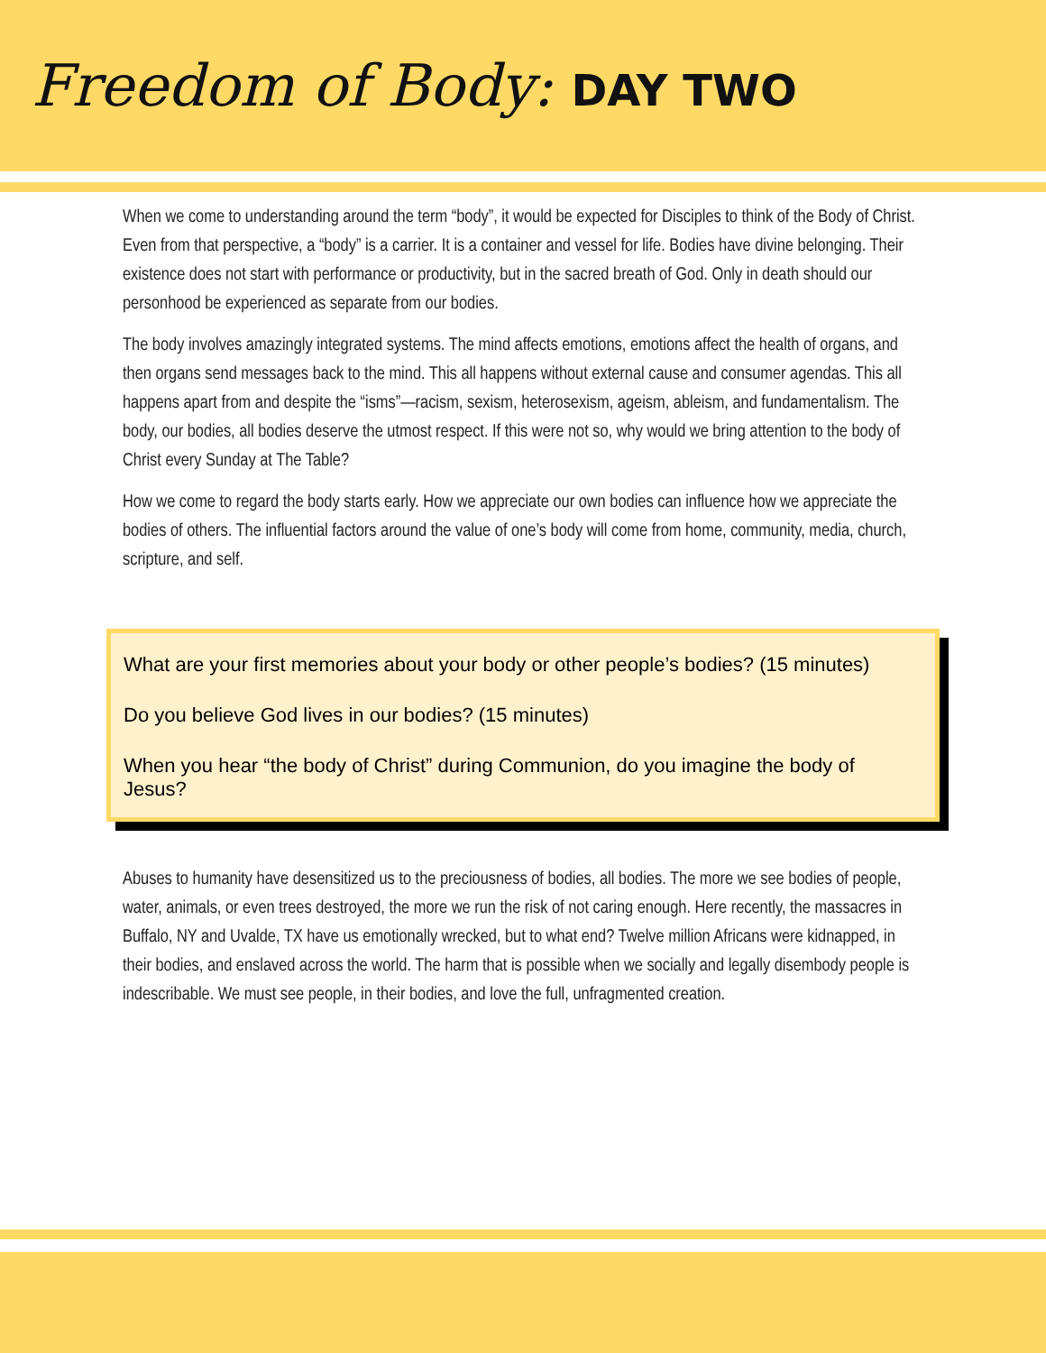Freedom of Body: DAY TWO
When we come to understanding around the term “body”, it would be expected for Disciples to think of the Body of Christ. Even from that perspective, a “body” is a carrier. It is a container and vessel for life. Bodies have divine belonging. Their existence does not start with performance or productivity, but in the sacred breath of God. Only in death should our personhood be experienced as separate from our bodies.
The body involves amazingly integrated systems. The mind affects emotions, emotions affect the health of organs, and then organs send messages back to the mind. This all happens without external cause and consumer agendas. This all happens apart from and despite the “isms”—racism, sexism, heterosexism, ageism, ableism, and fundamentalism. The body, our bodies, all bodies deserve the utmost respect. If this were not so, why would we bring attention to the body of Christ every Sunday at The Table?
How we come to regard the body starts early. How we appreciate our own bodies can influence how we appreciate the bodies of others. The influential factors around the value of one’s body will come from home, community, media, church, scripture, and self.
What are your first memories about your body or other people’s bodies? (15 minutes)
Do you believe God lives in our bodies? (15 minutes)
When you hear “the body of Christ” during Communion, do you imagine the body of Jesus?
Abuses to humanity have desensitized us to the preciousness of bodies, all bodies. The more we see bodies of people, water, animals, or even trees destroyed, the more we run the risk of not caring enough. Here recently, the massacres in Buffalo, NY and Uvalde, TX have us emotionally wrecked, but to what end? Twelve million Africans were kidnapped, in their bodies, and enslaved across the world. The harm that is possible when we socially and legally disembody people is indescribable. We must see people, in their bodies, and love the full, unfragmented creation.